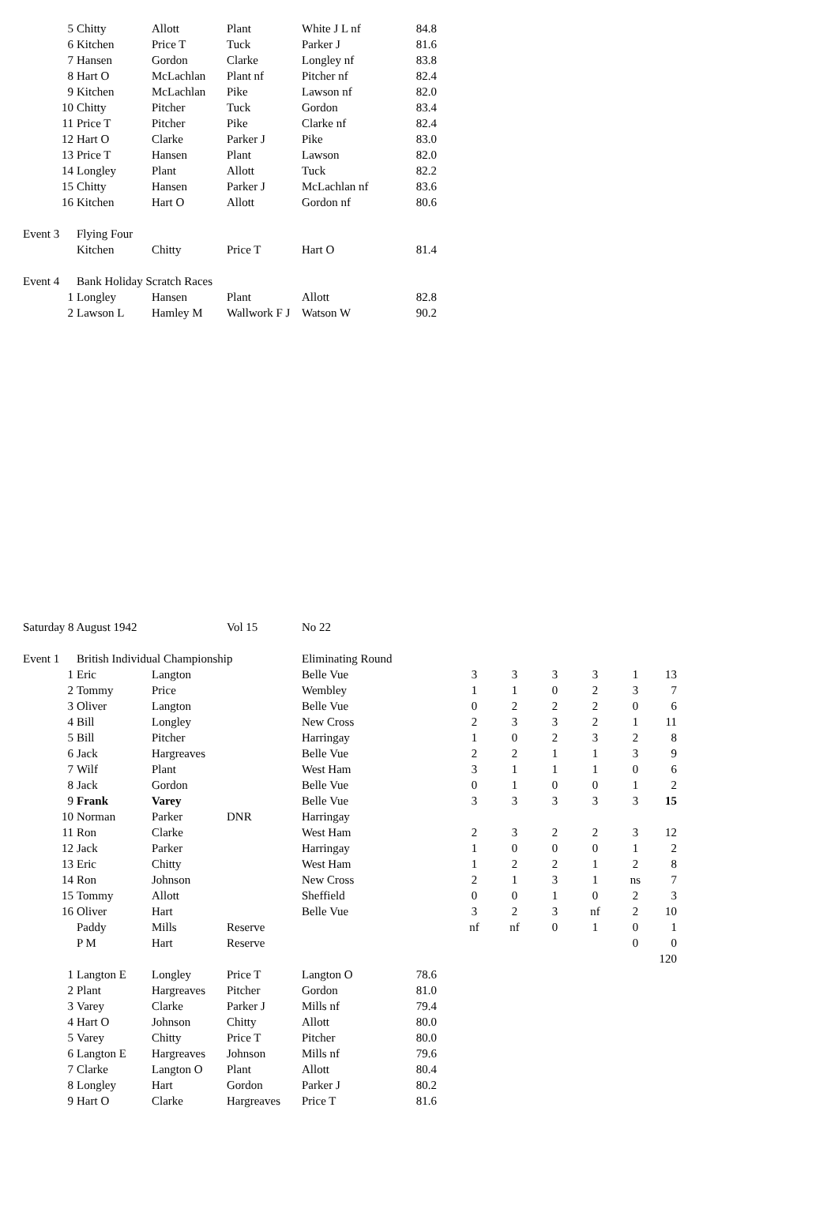| 5 | Chitty | Allott | Plant | White J L nf | 84.8 | | | | | | | |
| 6 | Kitchen | Price T | Tuck | Parker J | 81.6 | | | | | | | |
| 7 | Hansen | Gordon | Clarke | Longley nf | 83.8 | | | | | | | |
| 8 | Hart O | McLachlan | Plant nf | Pitcher nf | 82.4 | | | | | | | |
| 9 | Kitchen | McLachlan | Pike | Lawson nf | 82.0 | | | | | | | |
| 10 | Chitty | Pitcher | Tuck | Gordon | 83.4 | | | | | | | |
| 11 | Price T | Pitcher | Pike | Clarke nf | 82.4 | | | | | | | |
| 12 | Hart O | Clarke | Parker J | Pike | 83.0 | | | | | | | |
| 13 | Price T | Hansen | Plant | Lawson | 82.0 | | | | | | | |
| 14 | Longley | Plant | Allott | Tuck | 82.2 | | | | | | | |
| 15 | Chitty | Hansen | Parker J | McLachlan nf | 83.6 | | | | | | | |
| 16 | Kitchen | Hart O | Allott | Gordon nf | 80.6 | | | | | | | |
| Event 3 | Flying Four | | | | | | | | | | | |
| | Kitchen | Chitty | Price T | Hart O | 81.4 | | | | | | | |
| Event 4 | Bank Holiday Scratch Races | | | | | | | | | | | |
| 1 | Longley | Hansen | Plant | Allott | 82.8 | | | | | | | |
| 2 | Lawson L | Hamley M | Wallwork F J | Watson W | 90.2 | | | | | | | |
| Saturday 8 August 1942 | | | Vol 15 | No 22 | | | | | | | | |
| Event 1 | British Individual Championship | | | Eliminating Round | | | | | | | | |
| 1 | Eric | Langton | | Belle Vue | | | 3 | 3 | 3 | 3 | 1 | 13 |
| 2 | Tommy | Price | | Wembley | | | 1 | 1 | 0 | 2 | 3 | 7 |
| 3 | Oliver | Langton | | Belle Vue | | | 0 | 2 | 2 | 2 | 0 | 6 |
| 4 | Bill | Longley | | New Cross | | | 2 | 3 | 3 | 2 | 1 | 11 |
| 5 | Bill | Pitcher | | Harringay | | | 1 | 0 | 2 | 3 | 2 | 8 |
| 6 | Jack | Hargreaves | | Belle Vue | | | 2 | 2 | 1 | 1 | 3 | 9 |
| 7 | Wilf | Plant | | West Ham | | | 3 | 1 | 1 | 1 | 0 | 6 |
| 8 | Jack | Gordon | | Belle Vue | | | 0 | 1 | 0 | 0 | 1 | 2 |
| 9 | Frank | Varey | | Belle Vue | | | 3 | 3 | 3 | 3 | 3 | 15 |
| 10 | Norman | Parker | DNR | Harringay | | | | | | | | |
| 11 | Ron | Clarke | | West Ham | | | 2 | 3 | 2 | 2 | 3 | 12 |
| 12 | Jack | Parker | | Harringay | | | 1 | 0 | 0 | 0 | 1 | 2 |
| 13 | Eric | Chitty | | West Ham | | | 1 | 2 | 2 | 1 | 2 | 8 |
| 14 | Ron | Johnson | | New Cross | | | 2 | 1 | 3 | 1 | ns | 7 |
| 15 | Tommy | Allott | | Sheffield | | | 0 | 0 | 1 | 0 | 2 | 3 |
| 16 | Oliver | Hart | | Belle Vue | | | 3 | 2 | 3 | nf | 2 | 10 |
| | Paddy | Mills | Reserve | | | | nf | nf | 0 | 1 | 0 | 1 |
| | P M | Hart | Reserve | | | | | | | | 0 | 0 |
| | | | | | | | | | | | | 120 |
| 1 | Langton E | Longley | Price T | Langton O | 78.6 | | | | | | | |
| 2 | Plant | Hargreaves | Pitcher | Gordon | 81.0 | | | | | | | |
| 3 | Varey | Clarke | Parker J | Mills nf | 79.4 | | | | | | | |
| 4 | Hart O | Johnson | Chitty | Allott | 80.0 | | | | | | | |
| 5 | Varey | Chitty | Price T | Pitcher | 80.0 | | | | | | | |
| 6 | Langton E | Hargreaves | Johnson | Mills nf | 79.6 | | | | | | | |
| 7 | Clarke | Langton O | Plant | Allott | 80.4 | | | | | | | |
| 8 | Longley | Hart | Gordon | Parker J | 80.2 | | | | | | | |
| 9 | Hart O | Clarke | Hargreaves | Price T | 81.6 | | | | | | | |